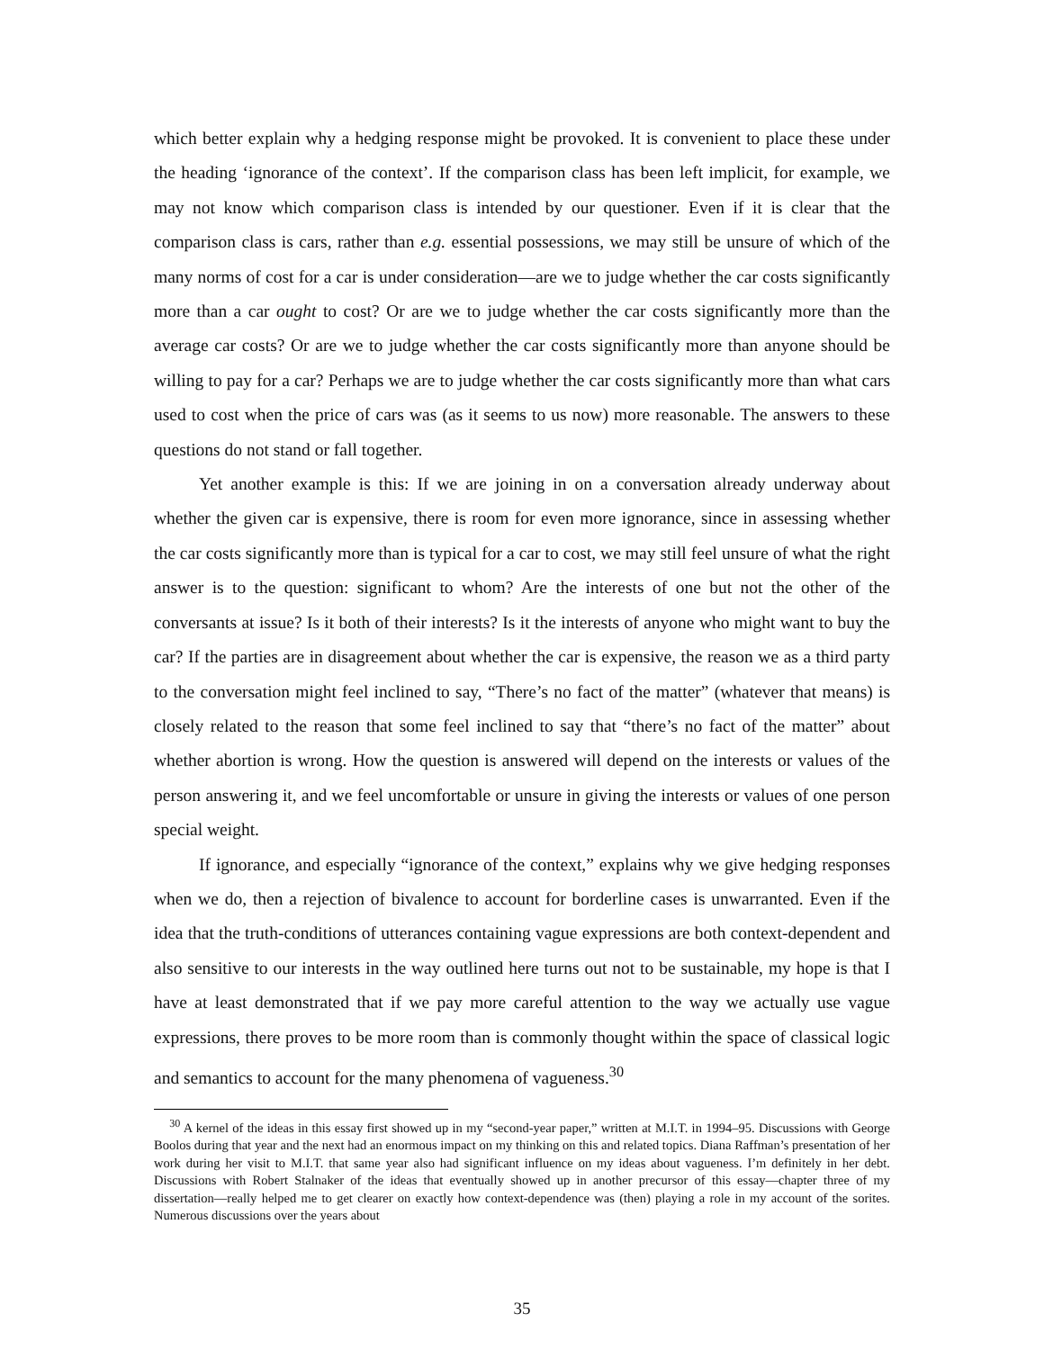which better explain why a hedging response might be provoked. It is convenient to place these under the heading ‘ignorance of the context’. If the comparison class has been left implicit, for example, we may not know which comparison class is intended by our questioner. Even if it is clear that the comparison class is cars, rather than e.g. essential possessions, we may still be unsure of which of the many norms of cost for a car is under consideration—are we to judge whether the car costs significantly more than a car ought to cost? Or are we to judge whether the car costs significantly more than the average car costs? Or are we to judge whether the car costs significantly more than anyone should be willing to pay for a car? Perhaps we are to judge whether the car costs significantly more than what cars used to cost when the price of cars was (as it seems to us now) more reasonable. The answers to these questions do not stand or fall together.
Yet another example is this: If we are joining in on a conversation already underway about whether the given car is expensive, there is room for even more ignorance, since in assessing whether the car costs significantly more than is typical for a car to cost, we may still feel unsure of what the right answer is to the question: significant to whom? Are the interests of one but not the other of the conversants at issue? Is it both of their interests? Is it the interests of anyone who might want to buy the car? If the parties are in disagreement about whether the car is expensive, the reason we as a third party to the conversation might feel inclined to say, “There’s no fact of the matter” (whatever that means) is closely related to the reason that some feel inclined to say that “there’s no fact of the matter” about whether abortion is wrong. How the question is answered will depend on the interests or values of the person answering it, and we feel uncomfortable or unsure in giving the interests or values of one person special weight.
If ignorance, and especially “ignorance of the context,” explains why we give hedging responses when we do, then a rejection of bivalence to account for borderline cases is unwarranted. Even if the idea that the truth-conditions of utterances containing vague expressions are both context-dependent and also sensitive to our interests in the way outlined here turns out not to be sustainable, my hope is that I have at least demonstrated that if we pay more careful attention to the way we actually use vague expressions, there proves to be more room than is commonly thought within the space of classical logic and semantics to account for the many phenomena of vagueness.<sup>30</sup>
<sup>30</sup> A kernel of the ideas in this essay first showed up in my “second-year paper,” written at M.I.T. in 1994–95. Discussions with George Boolos during that year and the next had an enormous impact on my thinking on this and related topics. Diana Raffman’s presentation of her work during her visit to M.I.T. that same year also had significant influence on my ideas about vagueness. I’m definitely in her debt. Discussions with Robert Stalnaker of the ideas that eventually showed up in another precursor of this essay—chapter three of my dissertation—really helped me to get clearer on exactly how context-dependence was (then) playing a role in my account of the sorites. Numerous discussions over the years about
35